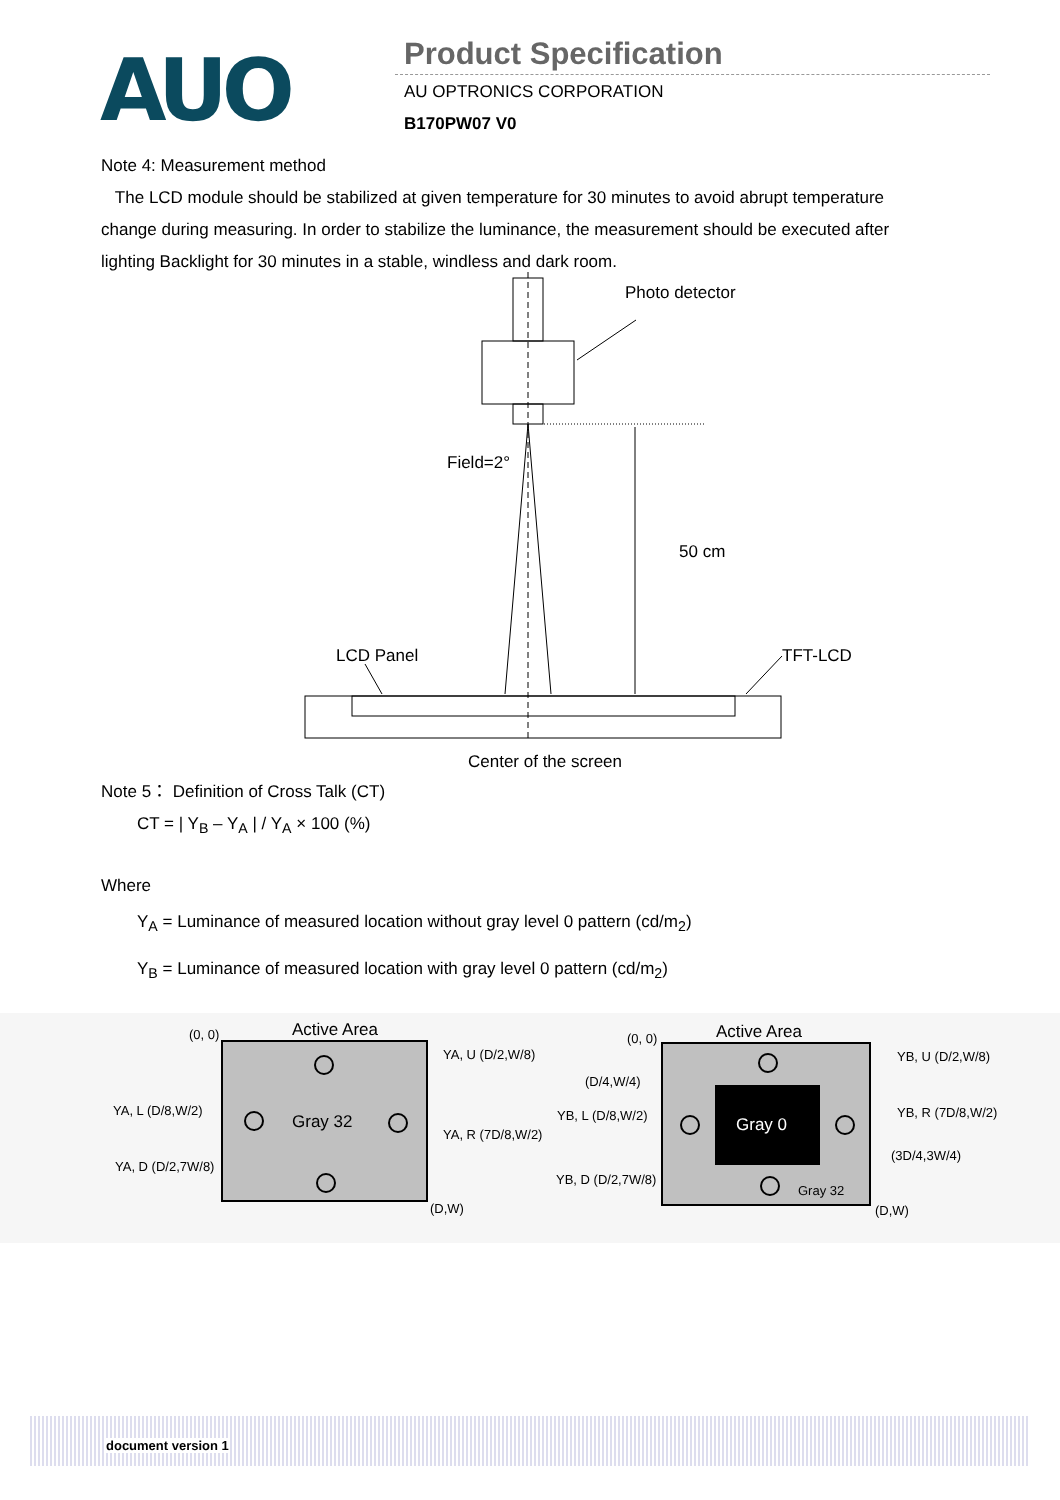AUO Product Specification
AU OPTRONICS CORPORATION
B170PW07 V0
Note 4: Measurement method
The LCD module should be stabilized at given temperature for 30 minutes to avoid abrupt temperature change during measuring. In order to stabilize the luminance, the measurement should be executed after lighting Backlight for 30 minutes in a stable, windless and dark room.
Photo detector
Field=2°
50 cm
LCD Panel
TFT-LCD
Center of the screen
Note 5： Definition of Cross Talk (CT)
CT = | Y<sub>B</sub> – Y<sub>A</sub> | / Y<sub>A</sub> × 100 (%)
Where
Y<sub>A</sub> = Luminance of measured location without gray level 0 pattern (cd/m<sub>2</sub>)
Y<sub>B</sub> = Luminance of measured location with gray level 0 pattern (cd/m<sub>2</sub>)
(0, 0)
Active Area
YA, U (D/2,W/8)
YA, L (D/8,W/2)
Gray 32
YA, R (7D/8,W/2)
YA, D (D/2,7W/8)
(D,W)
(0, 0)
Active Area
YB, U (D/2,W/8)
(D/4,W/4)
YB, L (D/8,W/2)
Gray 0
YB, R (7D/8,W/2)
(3D/4,3W/4)
YB, D (D/2,7W/8)
Gray 32
(D,W)
document version 1